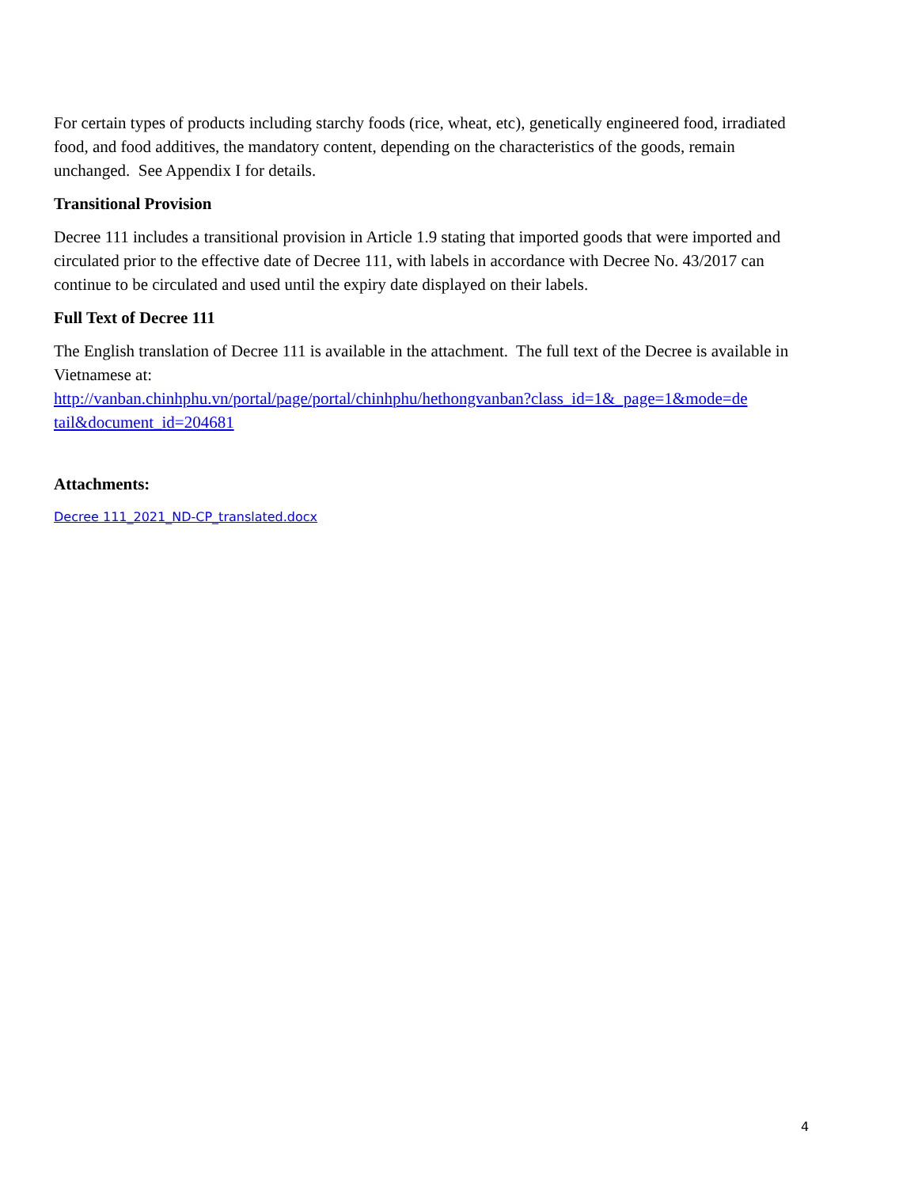For certain types of products including starchy foods (rice, wheat, etc), genetically engineered food, irradiated food, and food additives, the mandatory content, depending on the characteristics of the goods, remain unchanged. See Appendix I for details.
Transitional Provision
Decree 111 includes a transitional provision in Article 1.9 stating that imported goods that were imported and circulated prior to the effective date of Decree 111, with labels in accordance with Decree No. 43/2017 can continue to be circulated and used until the expiry date displayed on their labels.
Full Text of Decree 111
The English translation of Decree 111 is available in the attachment. The full text of the Decree is available in Vietnamese at:
http://vanban.chinhphu.vn/portal/page/portal/chinhphu/hethongvanban?class_id=1&_page=1&mode=de tail&document_id=204681
Attachments:
Decree 111_2021_ND-CP_translated.docx
4